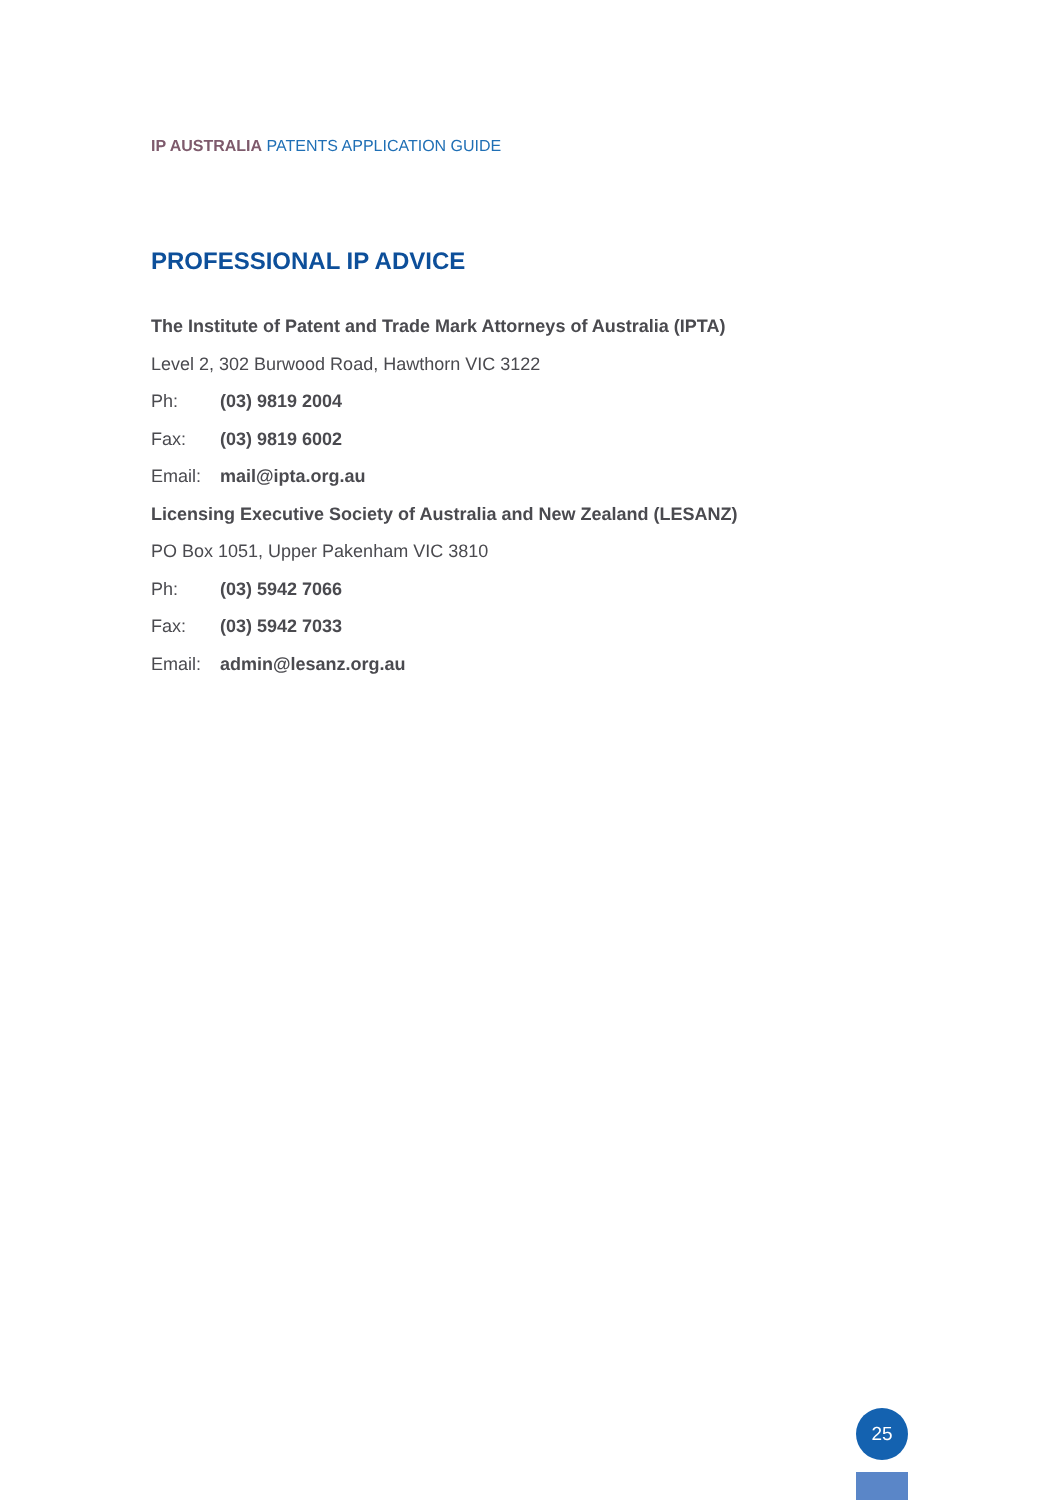IP AUSTRALIA PATENTS APPLICATION GUIDE
PROFESSIONAL IP ADVICE
The Institute of Patent and Trade Mark Attorneys of Australia (IPTA)
Level 2, 302 Burwood Road, Hawthorn VIC 3122
Ph: (03) 9819 2004
Fax: (03) 9819 6002
Email: mail@ipta.org.au
Licensing Executive Society of Australia and New Zealand (LESANZ)
PO Box 1051, Upper Pakenham VIC 3810
Ph: (03) 5942 7066
Fax: (03) 5942 7033
Email: admin@lesanz.org.au
25